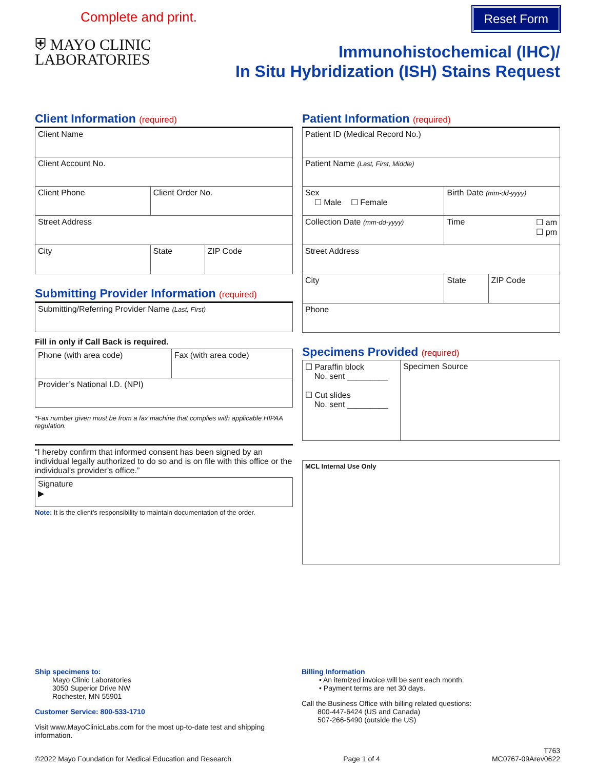Complete and print. Reset Form
⛨ MAYO CLINIC
LABORATORIES
Immunohistochemical (IHC)/
In Situ Hybridization (ISH) Stains Request
Client Information (required)
| Client Name | | |
| Client Account No. | | |
| Client Phone | Client Order No. | |
| Street Address | | |
| City | State | ZIP Code |
Submitting Provider Information (required)
| Submitting/Referring Provider Name (Last, First) |
Fill in only if Call Back is required.
| Phone (with area code) | Fax (with area code) |
| Provider’s National I.D. (NPI) | |
*Fax number given must be from a fax machine that complies with applicable HIPAA regulation.
“I hereby confirm that informed consent has been signed by an individual legally authorized to do so and is on file with this office or the individual’s provider’s office.”
| Signature ▶ |
Note: It is the client’s responsibility to maintain documentation of the order.
Patient Information (required)
| Patient ID (Medical Record No.) | | |
| Patient Name (Last, First, Middle) | | |
| Sex ☐ Male ☐ Female | Birth Date (mm-dd-yyyy) | |
| Collection Date (mm-dd-yyyy) | Time ☐ am ☐ pm | |
| Street Address | | |
| City | State | ZIP Code |
| Phone | | |
Specimens Provided (required)
| ☐ Paraffin block No. sent _________ ☐ Cut slides No. sent _________ | Specimen Source |
| MCL Internal Use Only |
Ship specimens to:
Mayo Clinic Laboratories
3050 Superior Drive NW
Rochester, MN 55901
Customer Service: 800-533-1710
Visit www.MayoClinicLabs.com for the most up-to-date test and shipping information.
Billing Information
• An itemized invoice will be sent each month.
• Payment terms are net 30 days.
Call the Business Office with billing related questions:
800-447-6424 (US and Canada)
507-266-5490 (outside the US)
©2022 Mayo Foundation for Medical Education and Research Page 1 of 4 T763
MC0767-09Arev0622